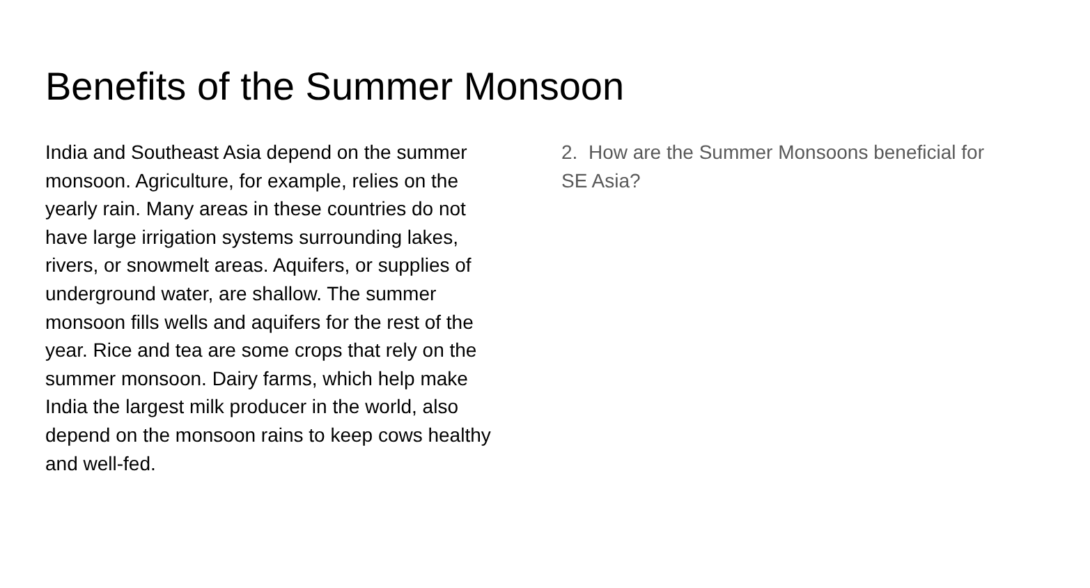Benefits of the Summer Monsoon
India and Southeast Asia depend on the summer monsoon. Agriculture, for example, relies on the yearly rain. Many areas in these countries do not have large irrigation systems surrounding lakes, rivers, or snowmelt areas. Aquifers, or supplies of underground water, are shallow. The summer monsoon fills wells and aquifers for the rest of the year. Rice and tea are some crops that rely on the summer monsoon. Dairy farms, which help make India the largest milk producer in the world, also depend on the monsoon rains to keep cows healthy and well-fed.
2. How are the Summer Monsoons beneficial for SE Asia?